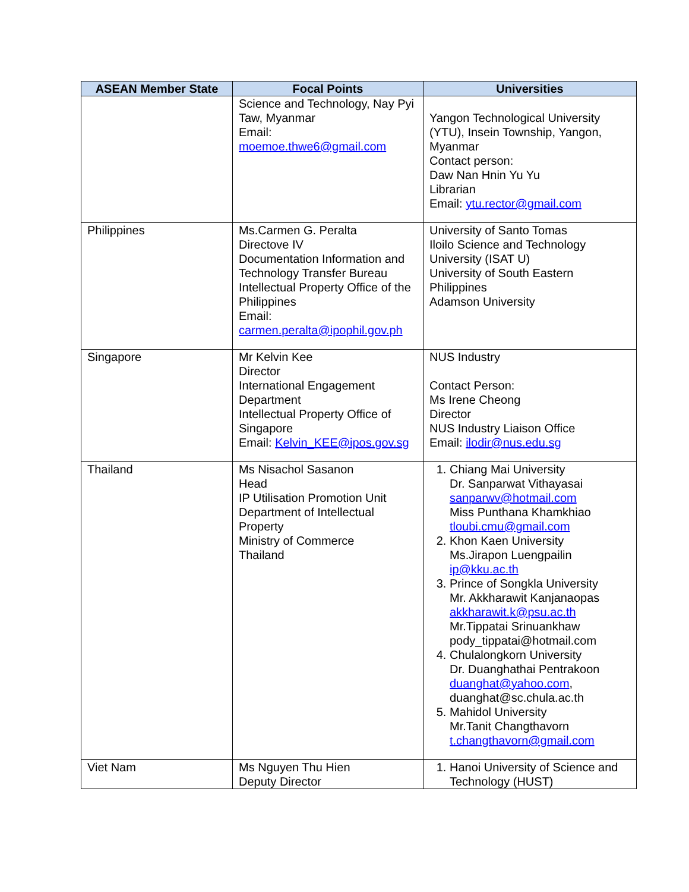| ASEAN Member State | Focal Points | Universities |
| --- | --- | --- |
| | Science and Technology, Nay Pyi Taw, Myanmar Email: moemoe.thwe6@gmail.com | Yangon Technological University (YTU), Insein Township, Yangon, Myanmar Contact person: Daw Nan Hnin Yu Yu Librarian Email: ytu.rector@gmail.com |
| Philippines | Ms.Carmen G. Peralta Directove IV Documentation Information and Technology Transfer Bureau Intellectual Property Office of the Philippines Email: carmen.peralta@ipophil.gov.ph | University of Santo Tomas Iloilo Science and Technology University (ISAT U) University of South Eastern Philippines Adamson University |
| Singapore | Mr Kelvin Kee Director International Engagement Department Intellectual Property Office of Singapore Email: Kelvin_KEE@ipos.gov.sg | NUS Industry Contact Person: Ms Irene Cheong Director NUS Industry Liaison Office Email: ilodir@nus.edu.sg |
| Thailand | Ms Nisachol Sasanon Head IP Utilisation Promotion Unit Department of Intellectual Property Ministry of Commerce Thailand | 1. Chiang Mai University Dr. Sanparwat Vithayasai sanparwv@hotmail.com Miss Punthana Khamkhiao tloubi.cmu@gmail.com 2. Khon Kaen University Ms.Jirapon Luengpailin ip@kku.ac.th 3. Prince of Songkla University Mr. Akkharawit Kanjanaopas akkharawit.k@psu.ac.th Mr.Tippatai Srinuankhaw pody_tippatai@hotmail.com 4. Chulalongkorn University Dr. Duanghathai Pentrakoon duanghat@yahoo.com , duanghat@sc.chula.ac.th 5. Mahidol University Mr.Tanit Changthavorn t.changthavorn@gmail.com |
| Viet Nam | Ms Nguyen Thu Hien Deputy Director | 1. Hanoi University of Science and Technology (HUST) |